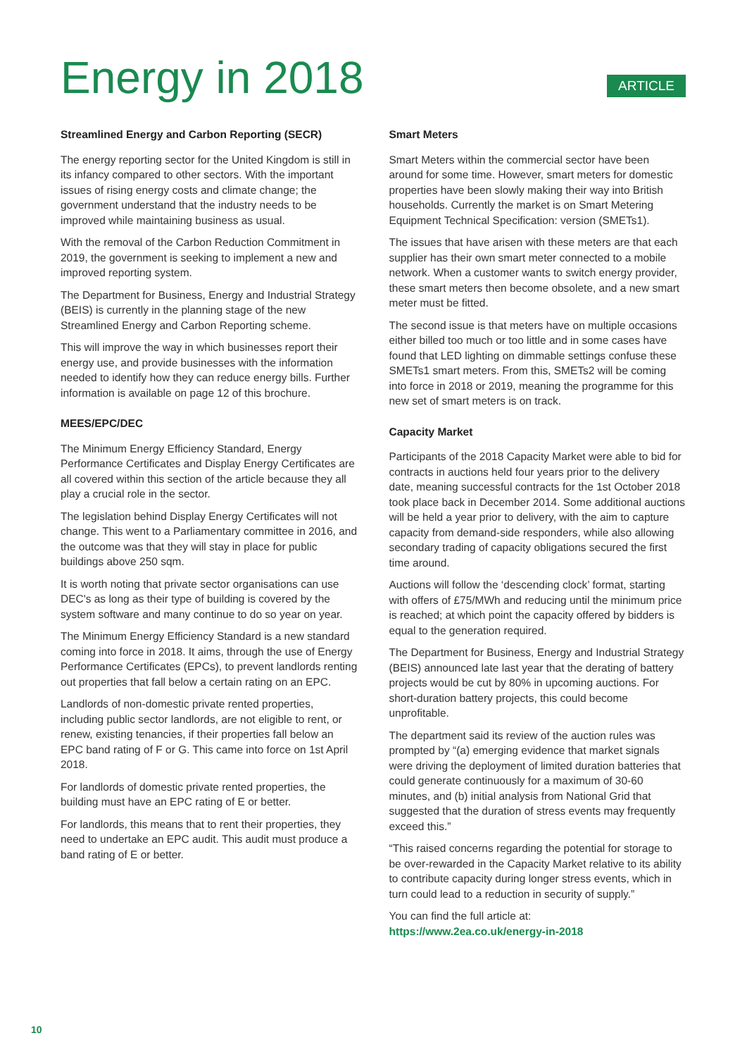Energy in 2018
ARTICLE
Streamlined Energy and Carbon Reporting (SECR)
The energy reporting sector for the United Kingdom is still in its infancy compared to other sectors. With the important issues of rising energy costs and climate change; the government understand that the industry needs to be improved while maintaining business as usual.
With the removal of the Carbon Reduction Commitment in 2019, the government is seeking to implement a new and improved reporting system.
The Department for Business, Energy and Industrial Strategy (BEIS) is currently in the planning stage of the new Streamlined Energy and Carbon Reporting scheme.
This will improve the way in which businesses report their energy use, and provide businesses with the information needed to identify how they can reduce energy bills. Further information is available on page 12 of this brochure.
MEES/EPC/DEC
The Minimum Energy Efficiency Standard, Energy Performance Certificates and Display Energy Certificates are all covered within this section of the article because they all play a crucial role in the sector.
The legislation behind Display Energy Certificates will not change. This went to a Parliamentary committee in 2016, and the outcome was that they will stay in place for public buildings above 250 sqm.
It is worth noting that private sector organisations can use DEC's as long as their type of building is covered by the system software and many continue to do so year on year.
The Minimum Energy Efficiency Standard is a new standard coming into force in 2018. It aims, through the use of Energy Performance Certificates (EPCs), to prevent landlords renting out properties that fall below a certain rating on an EPC.
Landlords of non-domestic private rented properties, including public sector landlords, are not eligible to rent, or renew, existing tenancies, if their properties fall below an EPC band rating of F or G. This came into force on 1st April 2018.
For landlords of domestic private rented properties, the building must have an EPC rating of E or better.
For landlords, this means that to rent their properties, they need to undertake an EPC audit. This audit must produce a band rating of E or better.
Smart Meters
Smart Meters within the commercial sector have been around for some time. However, smart meters for domestic properties have been slowly making their way into British households. Currently the market is on Smart Metering Equipment Technical Specification: version (SMETs1).
The issues that have arisen with these meters are that each supplier has their own smart meter connected to a mobile network. When a customer wants to switch energy provider, these smart meters then become obsolete, and a new smart meter must be fitted.
The second issue is that meters have on multiple occasions either billed too much or too little and in some cases have found that LED lighting on dimmable settings confuse these SMETs1 smart meters. From this, SMETs2 will be coming into force in 2018 or 2019, meaning the programme for this new set of smart meters is on track.
Capacity Market
Participants of the 2018 Capacity Market were able to bid for contracts in auctions held four years prior to the delivery date, meaning successful contracts for the 1st October 2018 took place back in December 2014. Some additional auctions will be held a year prior to delivery, with the aim to capture capacity from demand-side responders, while also allowing secondary trading of capacity obligations secured the first time around.
Auctions will follow the ‘descending clock’ format, starting with offers of £75/MWh and reducing until the minimum price is reached; at which point the capacity offered by bidders is equal to the generation required.
The Department for Business, Energy and Industrial Strategy (BEIS) announced late last year that the derating of battery projects would be cut by 80% in upcoming auctions. For short-duration battery projects, this could become unprofitable.
The department said its review of the auction rules was prompted by “(a) emerging evidence that market signals were driving the deployment of limited duration batteries that could generate continuously for a maximum of 30-60 minutes, and (b) initial analysis from National Grid that suggested that the duration of stress events may frequently exceed this.”
“This raised concerns regarding the potential for storage to be over-rewarded in the Capacity Market relative to its ability to contribute capacity during longer stress events, which in turn could lead to a reduction in security of supply.”
You can find the full article at:
https://www.2ea.co.uk/energy-in-2018
10